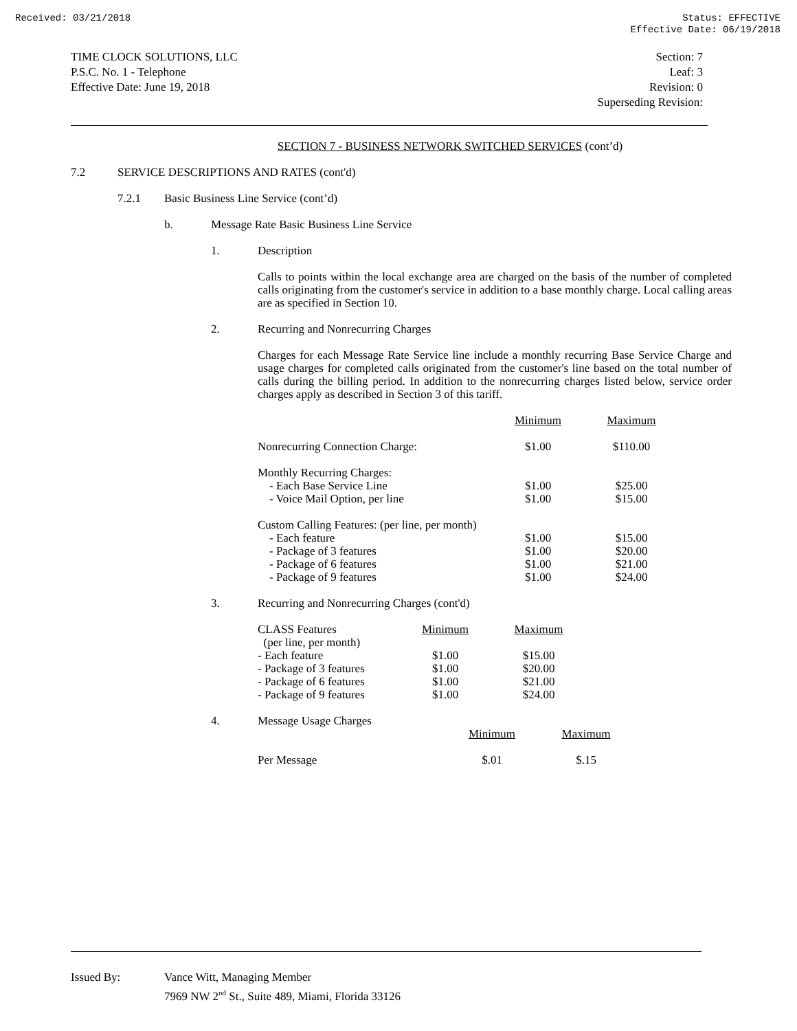Received: 03/21/2018 Status: EFFECTIVE
Effective Date: 06/19/2018
TIME CLOCK SOLUTIONS, LLC
P.S.C. No. 1 - Telephone
Effective Date: June 19, 2018
Section: 7
Leaf: 3
Revision: 0
Superseding Revision:
SECTION 7 - BUSINESS NETWORK SWITCHED SERVICES (cont’d)
7.2 SERVICE DESCRIPTIONS AND RATES (cont'd)
7.2.1 Basic Business Line Service (cont’d)
b. Message Rate Basic Business Line Service
1. Description
Calls to points within the local exchange area are charged on the basis of the number of completed calls originating from the customer's service in addition to a base monthly charge. Local calling areas are as specified in Section 10.
2. Recurring and Nonrecurring Charges
Charges for each Message Rate Service line include a monthly recurring Base Service Charge and usage charges for completed calls originated from the customer's line based on the total number of calls during the billing period. In addition to the nonrecurring charges listed below, service order charges apply as described in Section 3 of this tariff.
| | Minimum | Maximum |
| --- | --- | --- |
| Nonrecurring Connection Charge: | $1.00 | $110.00 |
| Monthly Recurring Charges: | | |
| - Each Base Service Line | $1.00 | $25.00 |
| - Voice Mail Option, per line | $1.00 | $15.00 |
| Custom Calling Features: (per line, per month) | | |
| - Each feature | $1.00 | $15.00 |
| - Package of 3 features | $1.00 | $20.00 |
| - Package of 6 features | $1.00 | $21.00 |
| - Package of 9 features | $1.00 | $24.00 |
3. Recurring and Nonrecurring Charges (cont'd)
| CLASS Features (per line, per month) | Minimum | Maximum |
| - Each feature | $1.00 | $15.00 |
| - Package of 3 features | $1.00 | $20.00 |
| - Package of 6 features | $1.00 | $21.00 |
| - Package of 9 features | $1.00 | $24.00 |
4. Message Usage Charges
| | Minimum | Maximum |
| Per Message | $.01 | $.15 |
Issued By: Vance Witt, Managing Member
7969 NW 2<sup>nd</sup> St., Suite 489, Miami, Florida 33126